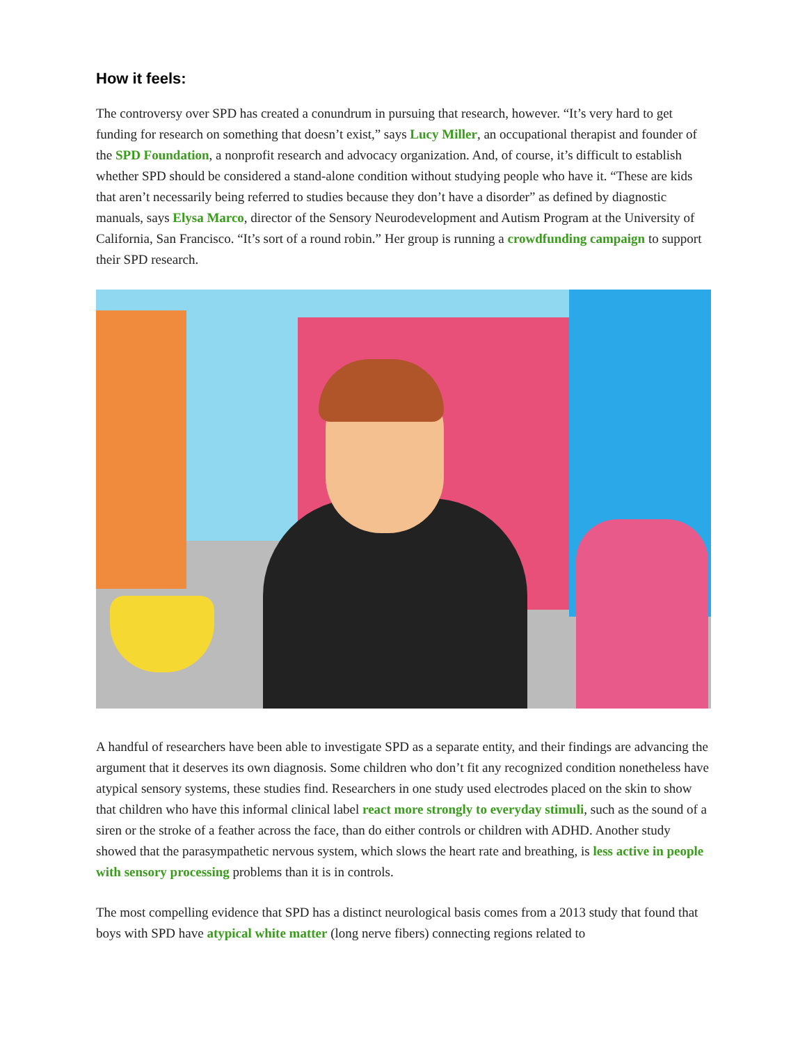How it feels:
The controversy over SPD has created a conundrum in pursuing that research, however. “It’s very hard to get funding for research on something that doesn’t exist,” says Lucy Miller, an occupational therapist and founder of the SPD Foundation, a nonprofit research and advocacy organization. And, of course, it’s difficult to establish whether SPD should be considered a stand-alone condition without studying people who have it. “These are kids that aren’t necessarily being referred to studies because they don’t have a disorder” as defined by diagnostic manuals, says Elysa Marco, director of the Sensory Neurodevelopment and Autism Program at the University of California, San Francisco. “It’s sort of a round robin.” Her group is running a crowdfunding campaign to support their SPD research.
A handful of researchers have been able to investigate SPD as a separate entity, and their findings are advancing the argument that it deserves its own diagnosis. Some children who don’t fit any recognized condition nonetheless have atypical sensory systems, these studies find. Researchers in one study used electrodes placed on the skin to show that children who have this informal clinical label react more strongly to everyday stimuli, such as the sound of a siren or the stroke of a feather across the face, than do either controls or children with ADHD. Another study showed that the parasympathetic nervous system, which slows the heart rate and breathing, is less active in people with sensory processing problems than it is in controls.
The most compelling evidence that SPD has a distinct neurological basis comes from a 2013 study that found that boys with SPD have atypical white matter (long nerve fibers) connecting regions related to